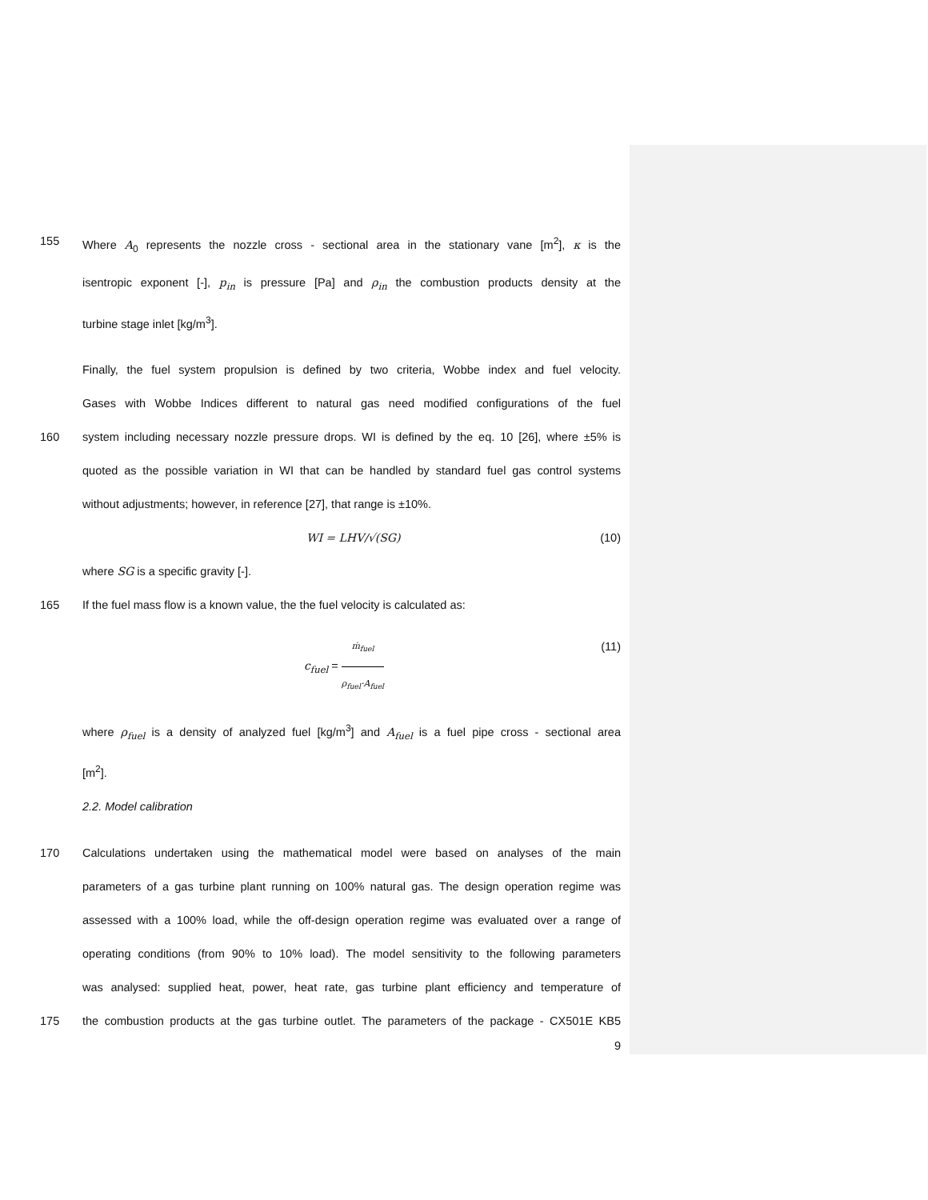155 Where A<sub>0</sub> represents the nozzle cross - sectional area in the stationary vane [m<sup>2</sup>], κ is the
isentropic exponent [-], p<sub>in</sub> is pressure [Pa] and ρ<sub>in</sub> the combustion products density at the
turbine stage inlet [kg/m<sup>3</sup>].
Finally, the fuel system propulsion is defined by two criteria, Wobbe index and fuel velocity.
Gases with Wobbe Indices different to natural gas need modified configurations of the fuel
160 system including necessary nozzle pressure drops. WI is defined by the eq. 10 [26], where ±5% is
quoted as the possible variation in WI that can be handled by standard fuel gas control systems
without adjustments; however, in reference [27], that range is ±10%.
WI = LHV/√(SG) (10)
where SG is a specific gravity [-].
165 If the fuel mass flow is a known value, the the fuel velocity is calculated as:
c<sub>fuel</sub> = ṁ<sub>fuel</sub> ρ<sub>fuel</sub>·A<sub>fuel</sub> (11)
where ρ<sub>fuel</sub> is a density of analyzed fuel [kg/m<sup>3</sup>] and A<sub>fuel</sub> is a fuel pipe cross - sectional area
[m<sup>2</sup>].
2.2. Model calibration
170 Calculations undertaken using the mathematical model were based on analyses of the main
parameters of a gas turbine plant running on 100% natural gas. The design operation regime was
assessed with a 100% load, while the off-design operation regime was evaluated over a range of
operating conditions (from 90% to 10% load). The model sensitivity to the following parameters
was analysed: supplied heat, power, heat rate, gas turbine plant efficiency and temperature of
175 the combustion products at the gas turbine outlet. The parameters of the package - CX501E KB5
9